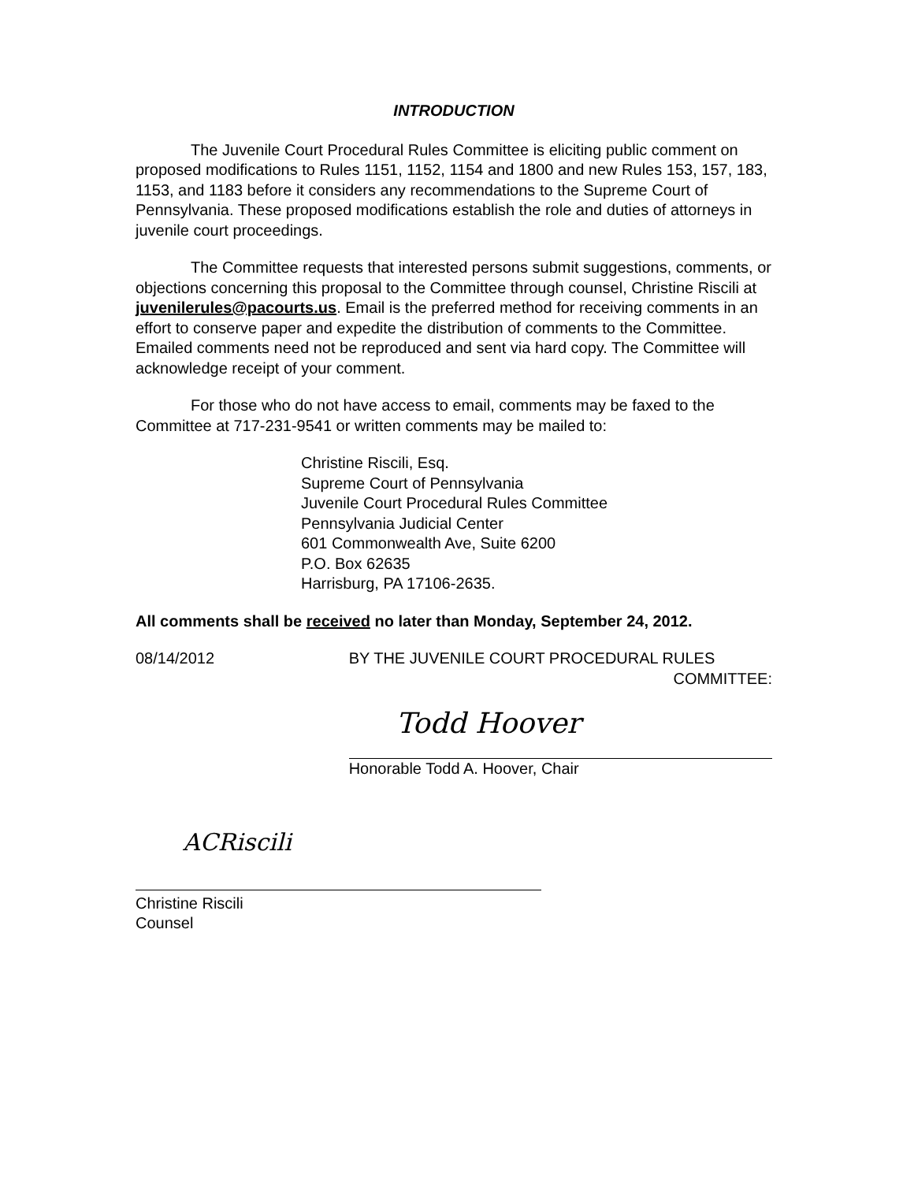INTRODUCTION
The Juvenile Court Procedural Rules Committee is eliciting public comment on proposed modifications to Rules 1151, 1152, 1154 and 1800 and new Rules 153, 157, 183, 1153, and 1183 before it considers any recommendations to the Supreme Court of Pennsylvania. These proposed modifications establish the role and duties of attorneys in juvenile court proceedings.
The Committee requests that interested persons submit suggestions, comments, or objections concerning this proposal to the Committee through counsel, Christine Riscili at juvenilerules@pacourts.us. Email is the preferred method for receiving comments in an effort to conserve paper and expedite the distribution of comments to the Committee. Emailed comments need not be reproduced and sent via hard copy. The Committee will acknowledge receipt of your comment.
For those who do not have access to email, comments may be faxed to the Committee at 717-231-9541 or written comments may be mailed to:
Christine Riscili, Esq.
Supreme Court of Pennsylvania
Juvenile Court Procedural Rules Committee
Pennsylvania Judicial Center
601 Commonwealth Ave, Suite 6200
P.O. Box 62635
Harrisburg, PA 17106-2635.
All comments shall be received no later than Monday, September 24, 2012.
08/14/2012 BY THE JUVENILE COURT PROCEDURAL RULES
COMMITTEE:
Todd Hoover
Honorable Todd A. Hoover, Chair
ACRiscili
Christine Riscili
Counsel